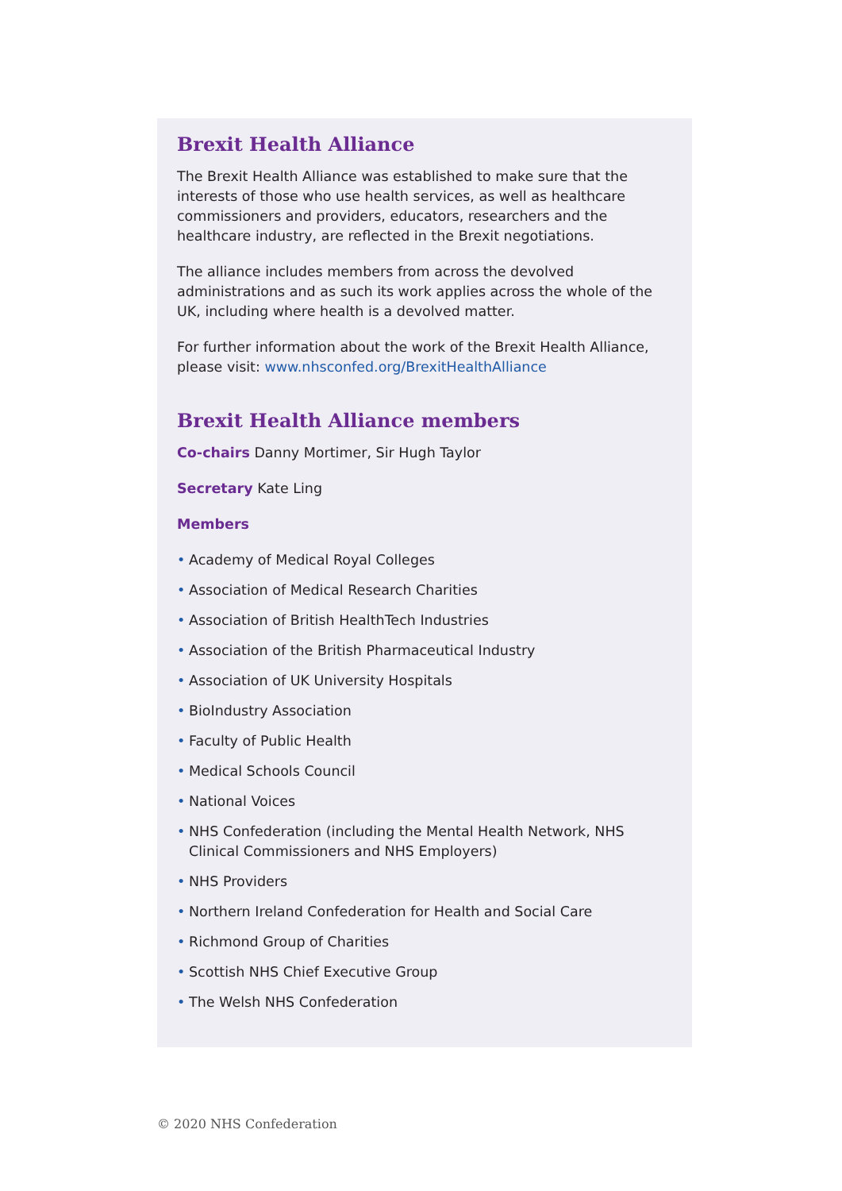Brexit Health Alliance
The Brexit Health Alliance was established to make sure that the interests of those who use health services, as well as healthcare commissioners and providers, educators, researchers and the healthcare industry, are reflected in the Brexit negotiations.
The alliance includes members from across the devolved administrations and as such its work applies across the whole of the UK, including where health is a devolved matter.
For further information about the work of the Brexit Health Alliance, please visit: www.nhsconfed.org/BrexitHealthAlliance
Brexit Health Alliance members
Co-chairs Danny Mortimer, Sir Hugh Taylor
Secretary Kate Ling
Members
• Academy of Medical Royal Colleges
• Association of Medical Research Charities
• Association of British HealthTech Industries
• Association of the British Pharmaceutical Industry
• Association of UK University Hospitals
• BioIndustry Association
• Faculty of Public Health
• Medical Schools Council
• National Voices
• NHS Confederation (including the Mental Health Network, NHS Clinical Commissioners and NHS Employers)
• NHS Providers
• Northern Ireland Confederation for Health and Social Care
• Richmond Group of Charities
• Scottish NHS Chief Executive Group
• The Welsh NHS Confederation
© 2020 NHS Confederation